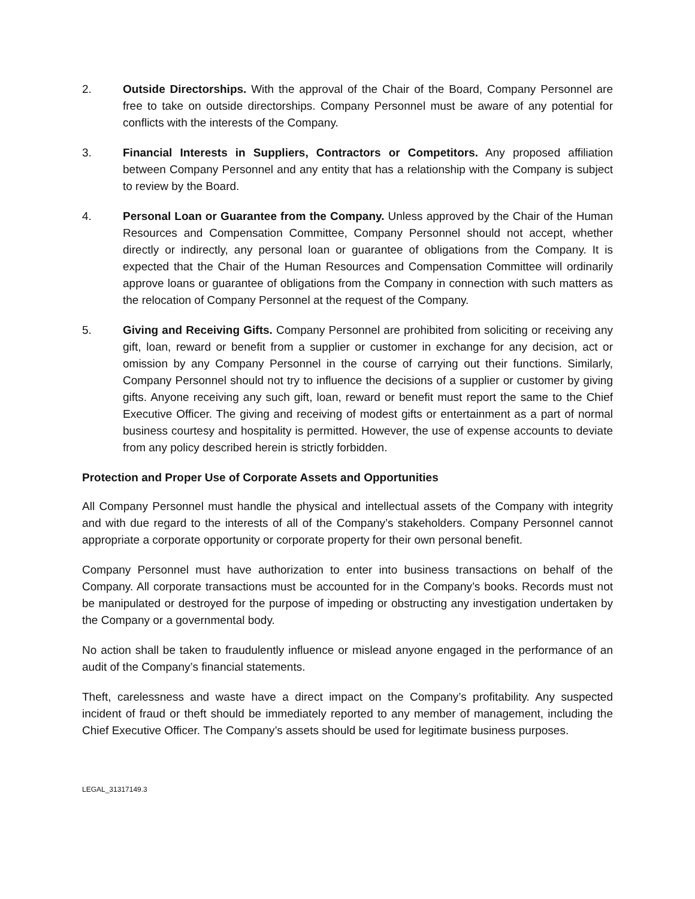2. Outside Directorships. With the approval of the Chair of the Board, Company Personnel are free to take on outside directorships. Company Personnel must be aware of any potential for conflicts with the interests of the Company.
3. Financial Interests in Suppliers, Contractors or Competitors. Any proposed affiliation between Company Personnel and any entity that has a relationship with the Company is subject to review by the Board.
4. Personal Loan or Guarantee from the Company. Unless approved by the Chair of the Human Resources and Compensation Committee, Company Personnel should not accept, whether directly or indirectly, any personal loan or guarantee of obligations from the Company. It is expected that the Chair of the Human Resources and Compensation Committee will ordinarily approve loans or guarantee of obligations from the Company in connection with such matters as the relocation of Company Personnel at the request of the Company.
5. Giving and Receiving Gifts. Company Personnel are prohibited from soliciting or receiving any gift, loan, reward or benefit from a supplier or customer in exchange for any decision, act or omission by any Company Personnel in the course of carrying out their functions. Similarly, Company Personnel should not try to influence the decisions of a supplier or customer by giving gifts. Anyone receiving any such gift, loan, reward or benefit must report the same to the Chief Executive Officer. The giving and receiving of modest gifts or entertainment as a part of normal business courtesy and hospitality is permitted. However, the use of expense accounts to deviate from any policy described herein is strictly forbidden.
Protection and Proper Use of Corporate Assets and Opportunities
All Company Personnel must handle the physical and intellectual assets of the Company with integrity and with due regard to the interests of all of the Company’s stakeholders. Company Personnel cannot appropriate a corporate opportunity or corporate property for their own personal benefit.
Company Personnel must have authorization to enter into business transactions on behalf of the Company. All corporate transactions must be accounted for in the Company’s books. Records must not be manipulated or destroyed for the purpose of impeding or obstructing any investigation undertaken by the Company or a governmental body.
No action shall be taken to fraudulently influence or mislead anyone engaged in the performance of an audit of the Company’s financial statements.
Theft, carelessness and waste have a direct impact on the Company’s profitability. Any suspected incident of fraud or theft should be immediately reported to any member of management, including the Chief Executive Officer. The Company’s assets should be used for legitimate business purposes.
LEGAL_31317149.3